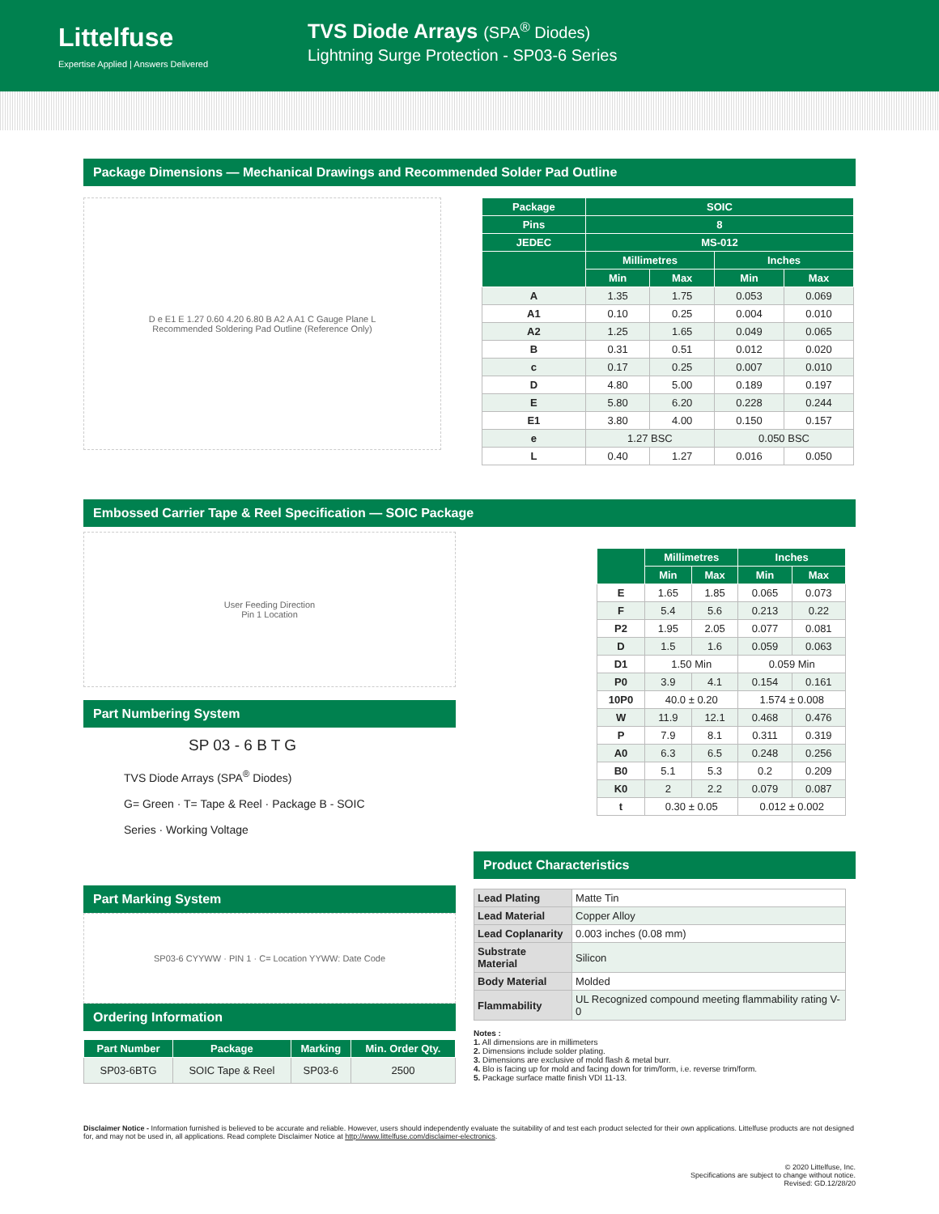Littelfuse
Expertise Applied | Answers Delivered
TVS Diode Arrays (SPA<sup>®</sup> Diodes)
Lightning Surge Protection - SP03-6 Series
Package Dimensions — Mechanical Drawings and Recommended Solder Pad Outline
D e E1 E 1.27 0.60 4.20 6.80 B A2 A A1 C Gauge Plane L
Recommended Soldering Pad Outline (Reference Only)
| Package | SOIC | | | |
| --- | --- | --- | --- | --- |
| Pins | 8 | | | |
| JEDEC | MS-012 | | | |
| | Millimetres | | Inches | |
| | Min | Max | Min | Max |
| A | 1.35 | 1.75 | 0.053 | 0.069 |
| A1 | 0.10 | 0.25 | 0.004 | 0.010 |
| A2 | 1.25 | 1.65 | 0.049 | 0.065 |
| B | 0.31 | 0.51 | 0.012 | 0.020 |
| c | 0.17 | 0.25 | 0.007 | 0.010 |
| D | 4.80 | 5.00 | 0.189 | 0.197 |
| E | 5.80 | 6.20 | 0.228 | 0.244 |
| E1 | 3.80 | 4.00 | 0.150 | 0.157 |
| e | 1.27 BSC | | 0.050 BSC | |
| L | 0.40 | 1.27 | 0.016 | 0.050 |
Embossed Carrier Tape & Reel Specification — SOIC Package
User Feeding Direction
Pin 1 Location
Part Numbering System
SP 03 - 6 B T G
TVS Diode Arrays (SPA<sup>®</sup> Diodes)
G= Green · T= Tape & Reel · Package B - SOIC
Series · Working Voltage
Part Marking System
SP03-6 CYYWW · PIN 1 · C= Location YYWW: Date Code
Ordering Information
| Part Number | Package | Marking | Min. Order Qty. |
| --- | --- | --- | --- |
| SP03-6BTG | SOIC Tape & Reel | SP03-6 | 2500 |
| | Millimetres | | Inches | |
| --- | --- | --- | --- | --- |
| | Min | Max | Min | Max |
| E | 1.65 | 1.85 | 0.065 | 0.073 |
| F | 5.4 | 5.6 | 0.213 | 0.22 |
| P2 | 1.95 | 2.05 | 0.077 | 0.081 |
| D | 1.5 | 1.6 | 0.059 | 0.063 |
| D1 | 1.50 Min | | 0.059 Min | |
| P0 | 3.9 | 4.1 | 0.154 | 0.161 |
| 10P0 | 40.0 ± 0.20 | | 1.574 ± 0.008 | |
| W | 11.9 | 12.1 | 0.468 | 0.476 |
| P | 7.9 | 8.1 | 0.311 | 0.319 |
| A0 | 6.3 | 6.5 | 0.248 | 0.256 |
| B0 | 5.1 | 5.3 | 0.2 | 0.209 |
| K0 | 2 | 2.2 | 0.079 | 0.087 |
| t | 0.30 ± 0.05 | | 0.012 ± 0.002 | |
Product Characteristics
| Lead Plating | Matte Tin |
| Lead Material | Copper Alloy |
| Lead Coplanarity | 0.003 inches (0.08 mm) |
| Substrate Material | Silicon |
| Body Material | Molded |
| Flammability | UL Recognized compound meeting flammability rating V-0 |
Notes :
1. All dimensions are in millimeters
2. Dimensions include solder plating.
3. Dimensions are exclusive of mold flash & metal burr.
4. Blo is facing up for mold and facing down for trim/form, i.e. reverse trim/form.
5. Package surface matte finish VDI 11-13.
Disclaimer Notice - Information furnished is believed to be accurate and reliable. However, users should independently evaluate the suitability of and test each product selected for their own applications. Littelfuse products are not designed for, and may not be used in, all applications. Read complete Disclaimer Notice at http://www.littelfuse.com/disclaimer-electronics.
© 2020 Littelfuse, Inc.
Specifications are subject to change without notice.
Revised: GD.12/28/20